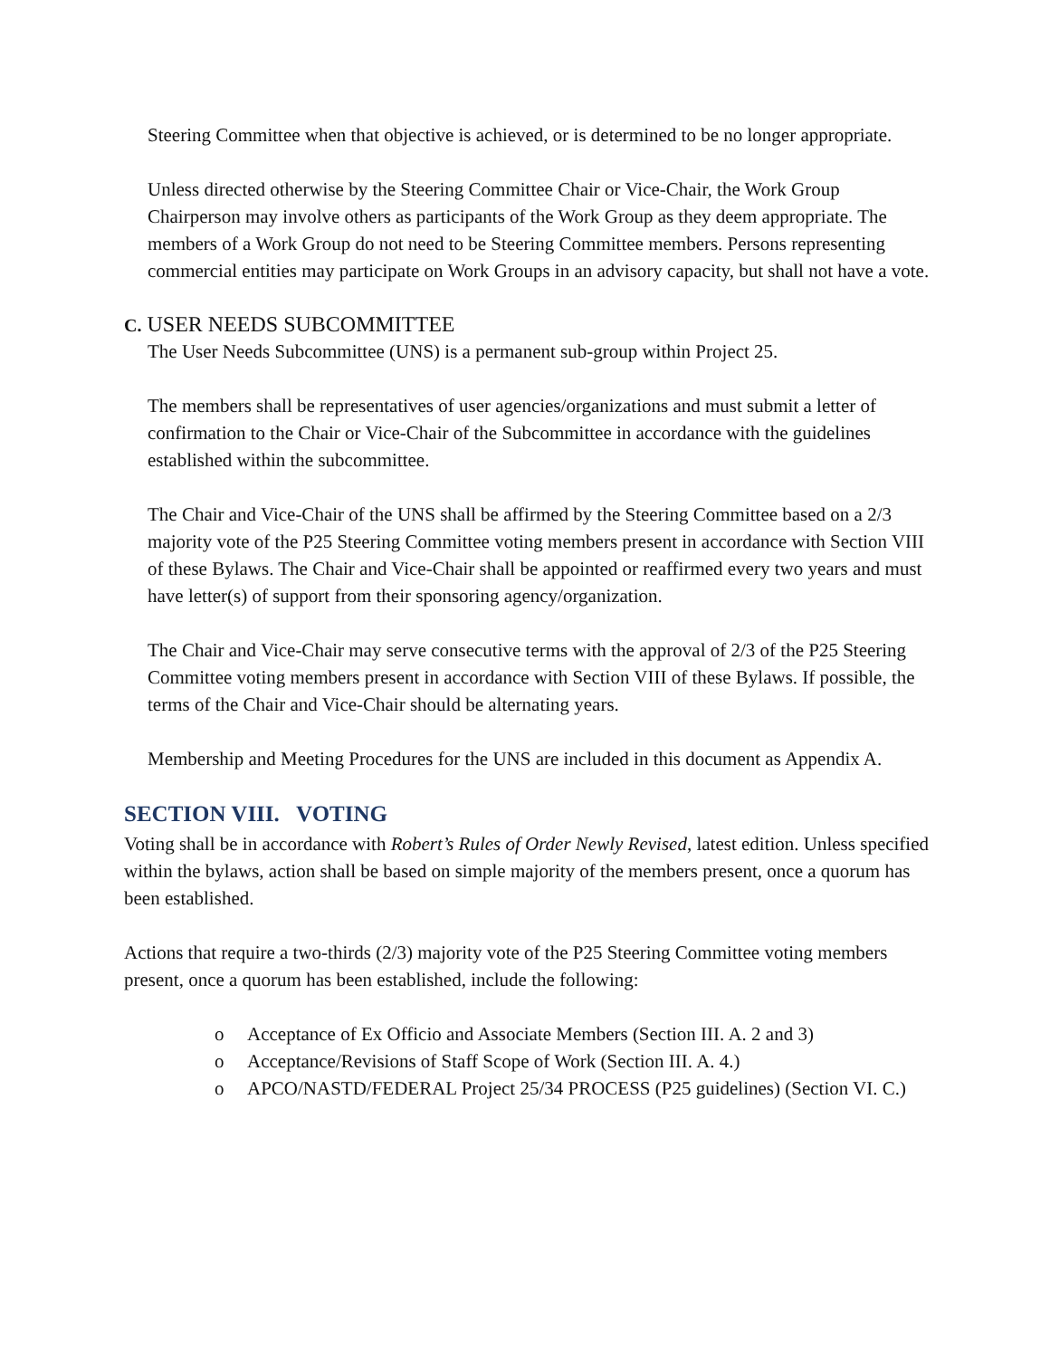Steering Committee when that objective is achieved, or is determined to be no longer appropriate.
Unless directed otherwise by the Steering Committee Chair or Vice-Chair, the Work Group Chairperson may involve others as participants of the Work Group as they deem appropriate. The members of a Work Group do not need to be Steering Committee members. Persons representing commercial entities may participate on Work Groups in an advisory capacity, but shall not have a vote.
C. USER NEEDS SUBCOMMITTEE
The User Needs Subcommittee (UNS) is a permanent sub-group within Project 25.
The members shall be representatives of user agencies/organizations and must submit a letter of confirmation to the Chair or Vice-Chair of the Subcommittee in accordance with the guidelines established within the subcommittee.
The Chair and Vice-Chair of the UNS shall be affirmed by the Steering Committee based on a 2/3 majority vote of the P25 Steering Committee voting members present in accordance with Section VIII of these Bylaws. The Chair and Vice-Chair shall be appointed or reaffirmed every two years and must have letter(s) of support from their sponsoring agency/organization.
The Chair and Vice-Chair may serve consecutive terms with the approval of 2/3 of the P25 Steering Committee voting members present in accordance with Section VIII of these Bylaws. If possible, the terms of the Chair and Vice-Chair should be alternating years.
Membership and Meeting Procedures for the UNS are included in this document as Appendix A.
SECTION VIII. VOTING
Voting shall be in accordance with Robert’s Rules of Order Newly Revised, latest edition. Unless specified within the bylaws, action shall be based on simple majority of the members present, once a quorum has been established.
Actions that require a two-thirds (2/3) majority vote of the P25 Steering Committee voting members present, once a quorum has been established, include the following:
o Acceptance of Ex Officio and Associate Members (Section III. A. 2 and 3)
o Acceptance/Revisions of Staff Scope of Work (Section III. A. 4.)
o APCO/NASTD/FEDERAL Project 25/34 PROCESS (P25 guidelines) (Section VI. C.)